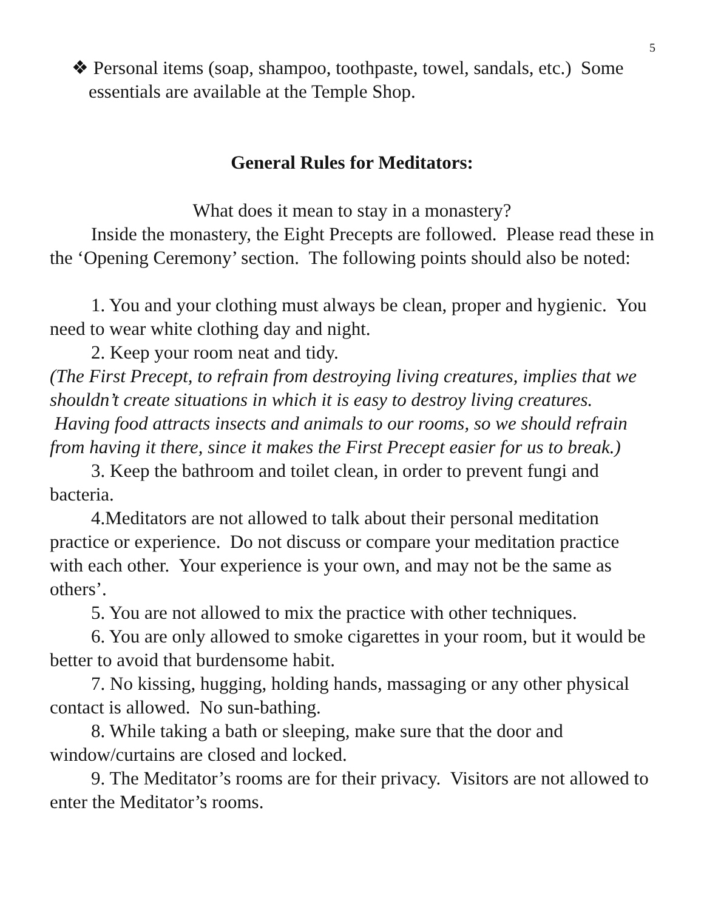5
❖ Personal items (soap, shampoo, toothpaste, towel, sandals, etc.) Some essentials are available at the Temple Shop.
General Rules for Meditators:
What does it mean to stay in a monastery?
Inside the monastery, the Eight Precepts are followed. Please read these in the ‘Opening Ceremony’ section. The following points should also be noted:
1. You and your clothing must always be clean, proper and hygienic. You need to wear white clothing day and night.
2. Keep your room neat and tidy.
(The First Precept, to refrain from destroying living creatures, implies that we shouldn’t create situations in which it is easy to destroy living creatures. Having food attracts insects and animals to our rooms, so we should refrain from having it there, since it makes the First Precept easier for us to break.)
3. Keep the bathroom and toilet clean, in order to prevent fungi and bacteria.
4.Meditators are not allowed to talk about their personal meditation practice or experience. Do not discuss or compare your meditation practice with each other. Your experience is your own, and may not be the same as others’.
5. You are not allowed to mix the practice with other techniques.
6. You are only allowed to smoke cigarettes in your room, but it would be better to avoid that burdensome habit.
7. No kissing, hugging, holding hands, massaging or any other physical contact is allowed. No sun-bathing.
8. While taking a bath or sleeping, make sure that the door and window/curtains are closed and locked.
9. The Meditator’s rooms are for their privacy. Visitors are not allowed to enter the Meditator’s rooms.